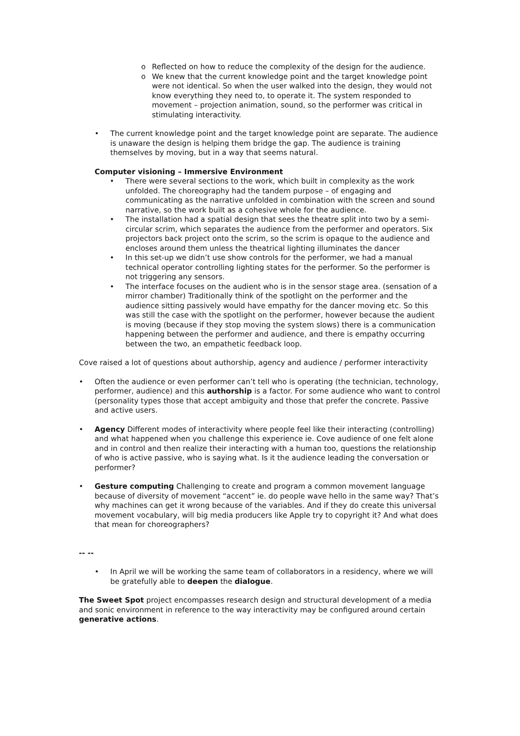o Reflected on how to reduce the complexity of the design for the audience.
o We knew that the current knowledge point and the target knowledge point were not identical. So when the user walked into the design, they would not know everything they need to, to operate it. The system responded to movement – projection animation, sound, so the performer was critical in stimulating interactivity.
• The current knowledge point and the target knowledge point are separate. The audience is unaware the design is helping them bridge the gap. The audience is training themselves by moving, but in a way that seems natural.
Computer visioning – Immersive Environment
• There were several sections to the work, which built in complexity as the work unfolded. The choreography had the tandem purpose – of engaging and communicating as the narrative unfolded in combination with the screen and sound narrative, so the work built as a cohesive whole for the audience.
• The installation had a spatial design that sees the theatre split into two by a semi-circular scrim, which separates the audience from the performer and operators. Six projectors back project onto the scrim, so the scrim is opaque to the audience and encloses around them unless the theatrical lighting illuminates the dancer
• In this set-up we didn’t use show controls for the performer, we had a manual technical operator controlling lighting states for the performer. So the performer is not triggering any sensors.
• The interface focuses on the audient who is in the sensor stage area. (sensation of a mirror chamber) Traditionally think of the spotlight on the performer and the audience sitting passively would have empathy for the dancer moving etc. So this was still the case with the spotlight on the performer, however because the audient is moving (because if they stop moving the system slows) there is a communication happening between the performer and audience, and there is empathy occurring between the two, an empathetic feedback loop.
Cove raised a lot of questions about authorship, agency and audience / performer interactivity
• Often the audience or even performer can’t tell who is operating (the technician, technology, performer, audience) and this authorship is a factor. For some audience who want to control (personality types those that accept ambiguity and those that prefer the concrete. Passive and active users.
• Agency Different modes of interactivity where people feel like their interacting (controlling) and what happened when you challenge this experience ie. Cove audience of one felt alone and in control and then realize their interacting with a human too, questions the relationship of who is active passive, who is saying what. Is it the audience leading the conversation or performer?
• Gesture computing Challenging to create and program a common movement language because of diversity of movement “accent” ie. do people wave hello in the same way? That’s why machines can get it wrong because of the variables. And if they do create this universal movement vocabulary, will big media producers like Apple try to copyright it? And what does that mean for choreographers?
-- --
• In April we will be working the same team of collaborators in a residency, where we will be gratefully able to deepen the dialogue.
The Sweet Spot project encompasses research design and structural development of a media and sonic environment in reference to the way interactivity may be configured around certain generative actions.